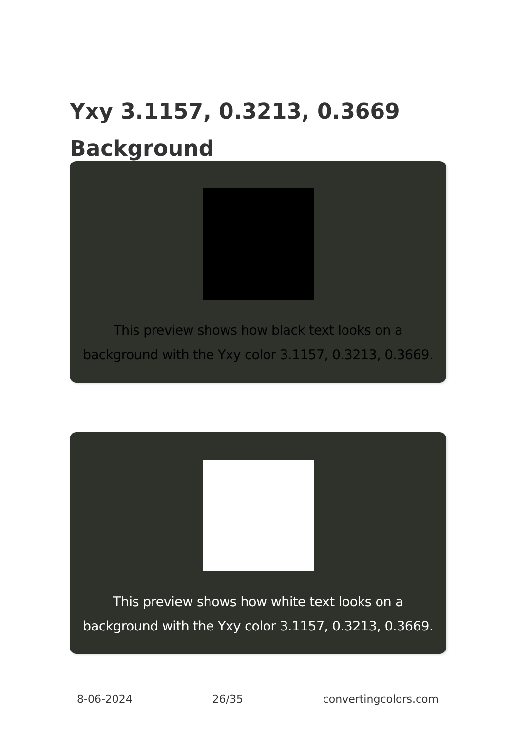Yxy 3.1157, 0.3213, 0.3669
Background
This preview shows how black text looks on a
background with the Yxy color 3.1157, 0.3213, 0.3669.
This preview shows how white text looks on a
background with the Yxy color 3.1157, 0.3213, 0.3669.
8-06-2024 26/35 convertingcolors.com